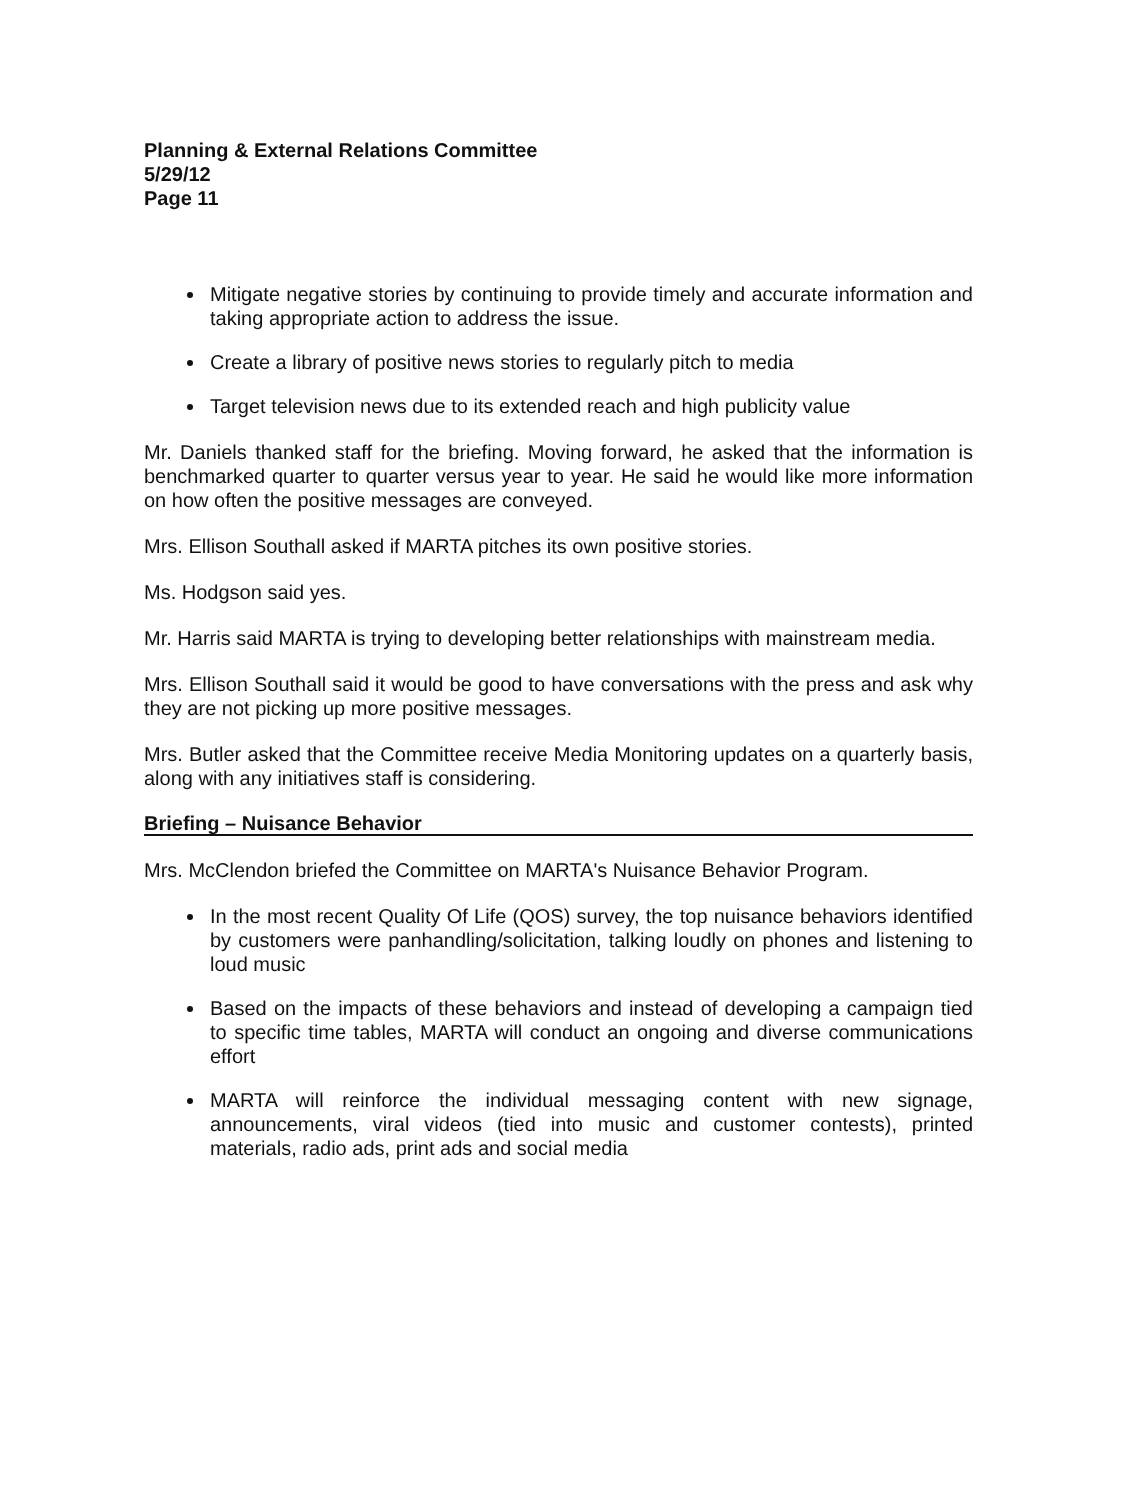Planning & External Relations Committee
5/29/12
Page 11
Mitigate negative stories by continuing to provide timely and accurate information and taking appropriate action to address the issue.
Create a library of positive news stories to regularly pitch to media
Target television news due to its extended reach and high publicity value
Mr. Daniels thanked staff for the briefing. Moving forward, he asked that the information is benchmarked quarter to quarter versus year to year. He said he would like more information on how often the positive messages are conveyed.
Mrs. Ellison Southall asked if MARTA pitches its own positive stories.
Ms. Hodgson said yes.
Mr. Harris said MARTA is trying to developing better relationships with mainstream media.
Mrs. Ellison Southall said it would be good to have conversations with the press and ask why they are not picking up more positive messages.
Mrs. Butler asked that the Committee receive Media Monitoring updates on a quarterly basis, along with any initiatives staff is considering.
Briefing – Nuisance Behavior
Mrs. McClendon briefed the Committee on MARTA's Nuisance Behavior Program.
In the most recent Quality Of Life (QOS) survey, the top nuisance behaviors identified by customers were panhandling/solicitation, talking loudly on phones and listening to loud music
Based on the impacts of these behaviors and instead of developing a campaign tied to specific time tables, MARTA will conduct an ongoing and diverse communications effort
MARTA will reinforce the individual messaging content with new signage, announcements, viral videos (tied into music and customer contests), printed materials, radio ads, print ads and social media